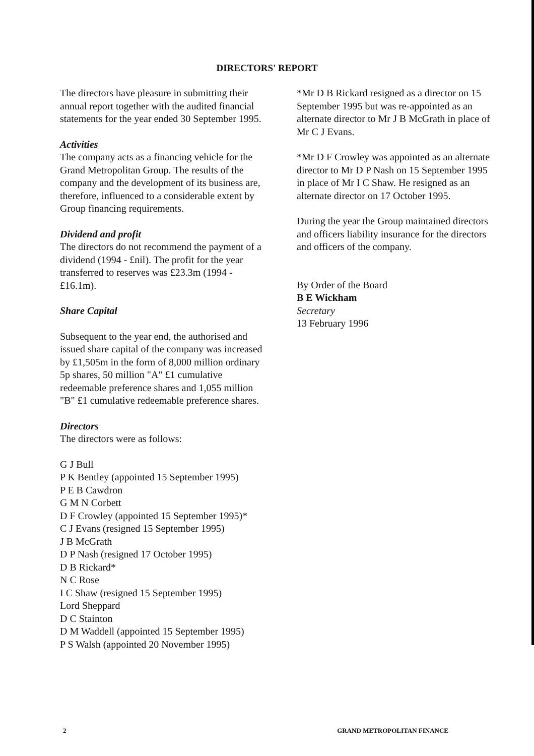DIRECTORS' REPORT
The directors have pleasure in submitting their annual report together with the audited financial statements for the year ended 30 September 1995.
Activities
The company acts as a financing vehicle for the Grand Metropolitan Group. The results of the company and the development of its business are, therefore, influenced to a considerable extent by Group financing requirements.
Dividend and profit
The directors do not recommend the payment of a dividend (1994 - £nil). The profit for the year transferred to reserves was £23.3m (1994 - £16.1m).
Share Capital
Subsequent to the year end, the authorised and issued share capital of the company was increased by £1,505m in the form of 8,000 million ordinary 5p shares, 50 million "A" £1 cumulative redeemable preference shares and 1,055 million "B" £1 cumulative redeemable preference shares.
Directors
The directors were as follows:
G J Bull
P K Bentley (appointed 15 September 1995)
P E B Cawdron
G M N Corbett
D F Crowley (appointed 15 September 1995)*
C J Evans (resigned 15 September 1995)
J B McGrath
D P Nash (resigned 17 October 1995)
D B Rickard*
N C Rose
I C Shaw (resigned 15 September 1995)
Lord Sheppard
D C Stainton
D M Waddell (appointed 15 September 1995)
P S Walsh (appointed 20 November 1995)
*Mr D B Rickard resigned as a director on 15 September 1995 but was re-appointed as an alternate director to Mr J B McGrath in place of Mr C J Evans.
*Mr D F Crowley was appointed as an alternate director to Mr D P Nash on 15 September 1995 in place of Mr I C Shaw. He resigned as an alternate director on 17 October 1995.
During the year the Group maintained directors and officers liability insurance for the directors and officers of the company.
By Order of the Board
B E Wickham
Secretary
13 February 1996
2 GRAND METROPOLITAN FINANCE